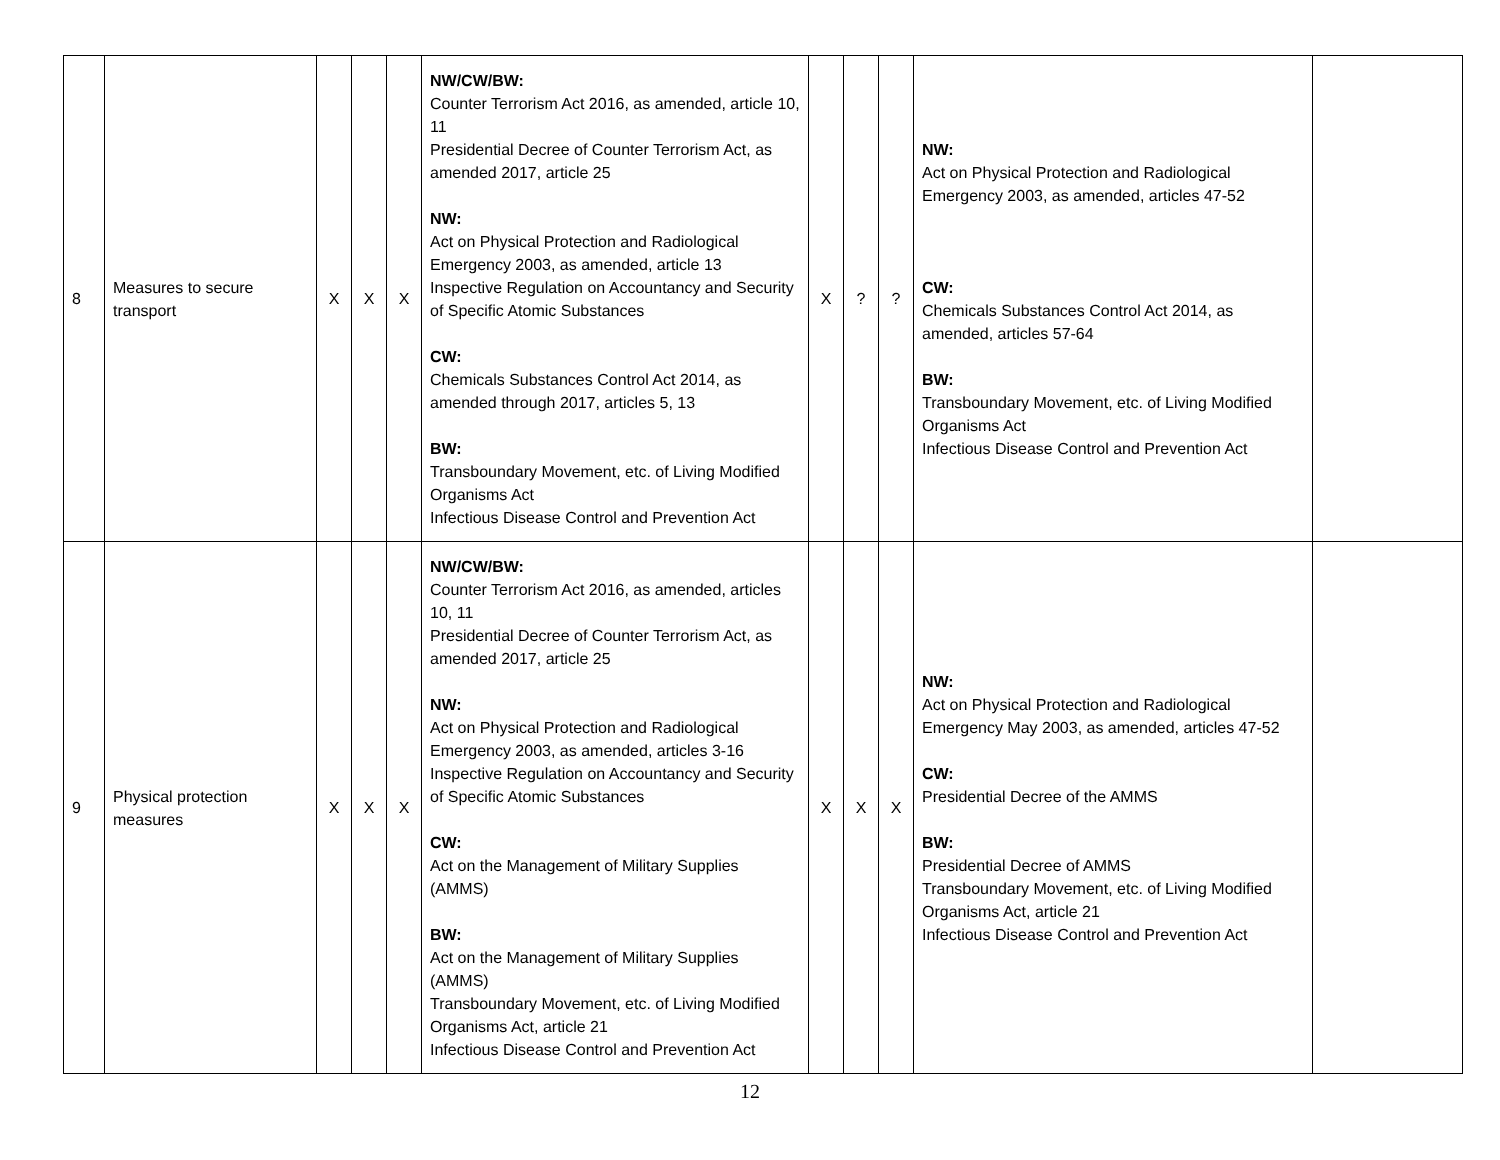| 8 | Measures to secure transport | X | X | X | NW/CW/BW: Counter Terrorism Act 2016, as amended, article 10, 11 Presidential Decree of Counter Terrorism Act, as amended 2017, article 25 NW: Act on Physical Protection and Radiological Emergency 2003, as amended, article 13 Inspective Regulation on Accountancy and Security of Specific Atomic Substances CW: Chemicals Substances Control Act 2014, as amended through 2017, articles 5, 13 BW: Transboundary Movement, etc. of Living Modified Organisms Act Infectious Disease Control and Prevention Act | X | ? | ? | NW: Act on Physical Protection and Radiological Emergency 2003, as amended, articles 47-52 CW: Chemicals Substances Control Act 2014, as amended, articles 57-64 BW: Transboundary Movement, etc. of Living Modified Organisms Act Infectious Disease Control and Prevention Act | |
| 9 | Physical protection measures | X | X | X | NW/CW/BW: Counter Terrorism Act 2016, as amended, articles 10, 11 Presidential Decree of Counter Terrorism Act, as amended 2017, article 25 NW: Act on Physical Protection and Radiological Emergency 2003, as amended, articles 3-16 Inspective Regulation on Accountancy and Security of Specific Atomic Substances CW: Act on the Management of Military Supplies (AMMS) BW: Act on the Management of Military Supplies (AMMS) Transboundary Movement, etc. of Living Modified Organisms Act, article 21 Infectious Disease Control and Prevention Act | X | X | X | NW: Act on Physical Protection and Radiological Emergency May 2003, as amended, articles 47-52 CW: Presidential Decree of the AMMS BW: Presidential Decree of AMMS Transboundary Movement, etc. of Living Modified Organisms Act, article 21 Infectious Disease Control and Prevention Act | |
12